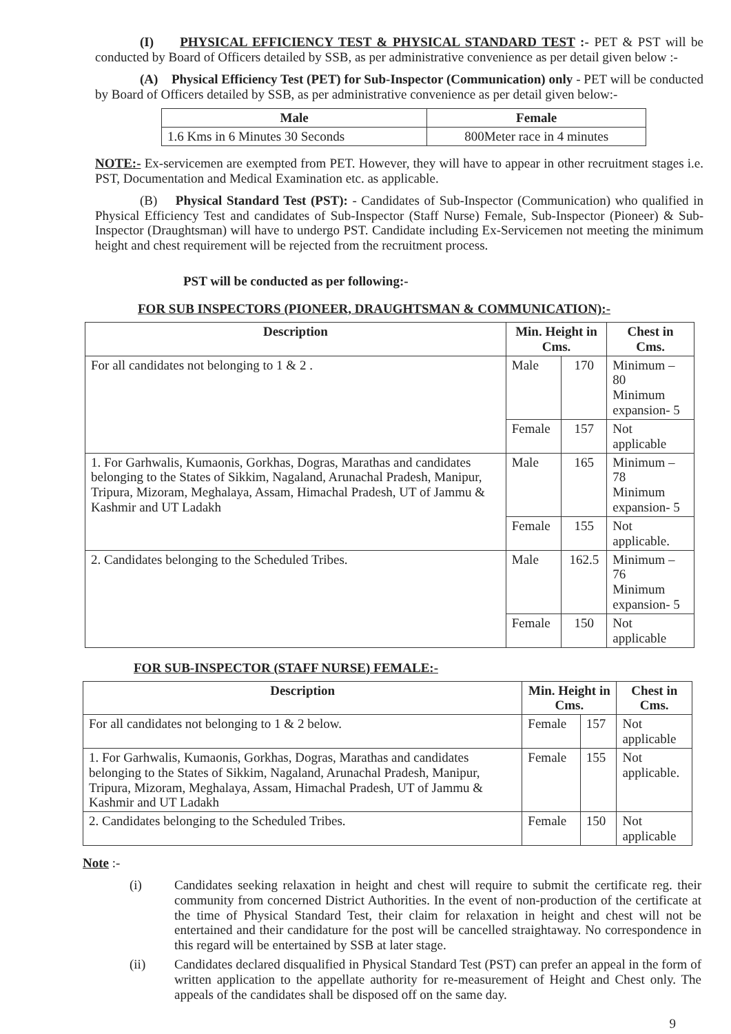(I) PHYSICAL EFFICIENCY TEST & PHYSICAL STANDARD TEST :- PET & PST will be conducted by Board of Officers detailed by SSB, as per administrative convenience as per detail given below :-
(A) Physical Efficiency Test (PET) for Sub-Inspector (Communication) only - PET will be conducted by Board of Officers detailed by SSB, as per administrative convenience as per detail given below:-
| Male | Female |
| --- | --- |
| 1.6 Kms in 6 Minutes 30 Seconds | 800Meter race in 4 minutes |
NOTE:- Ex-servicemen are exempted from PET. However, they will have to appear in other recruitment stages i.e. PST, Documentation and Medical Examination etc. as applicable.
(B) Physical Standard Test (PST): - Candidates of Sub-Inspector (Communication) who qualified in Physical Efficiency Test and candidates of Sub-Inspector (Staff Nurse) Female, Sub-Inspector (Pioneer) & Sub-Inspector (Draughtsman) will have to undergo PST. Candidate including Ex-Servicemen not meeting the minimum height and chest requirement will be rejected from the recruitment process.
PST will be conducted as per following:-
FOR SUB INSPECTORS (PIONEER, DRAUGHTSMAN & COMMUNICATION):-
| Description | Min. Height in Cms. | | Chest in Cms. |
| --- | --- | --- | --- |
| For all candidates not belonging to 1 & 2 . | Male | 170 | Minimum – 80 Minimum expansion- 5 |
| | Female | 157 | Not applicable |
| 1. For Garhwalis, Kumaonis, Gorkhas, Dogras, Marathas and candidates belonging to the States of Sikkim, Nagaland, Arunachal Pradesh, Manipur, Tripura, Mizoram, Meghalaya, Assam, Himachal Pradesh, UT of Jammu & Kashmir and UT Ladakh | Male | 165 | Minimum – 78 Minimum expansion- 5 |
| | Female | 155 | Not applicable. |
| 2. Candidates belonging to the Scheduled Tribes. | Male | 162.5 | Minimum – 76 Minimum expansion- 5 |
| | Female | 150 | Not applicable |
FOR SUB-INSPECTOR (STAFF NURSE) FEMALE:-
| Description | Min. Height in Cms. | | Chest in Cms. |
| --- | --- | --- | --- |
| For all candidates not belonging to 1 & 2 below. | Female | 157 | Not applicable |
| 1. For Garhwalis, Kumaonis, Gorkhas, Dogras, Marathas and candidates belonging to the States of Sikkim, Nagaland, Arunachal Pradesh, Manipur, Tripura, Mizoram, Meghalaya, Assam, Himachal Pradesh, UT of Jammu & Kashmir and UT Ladakh | Female | 155 | Not applicable. |
| 2. Candidates belonging to the Scheduled Tribes. | Female | 150 | Not applicable |
Note :-
| (i) | Candidates seeking relaxation in height and chest will require to submit the certificate reg. their community from concerned District Authorities. In the event of non-production of the certificate at the time of Physical Standard Test, their claim for relaxation in height and chest will not be entertained and their candidature for the post will be cancelled straightaway. No correspondence in this regard will be entertained by SSB at later stage. |
| (ii) | Candidates declared disqualified in Physical Standard Test (PST) can prefer an appeal in the form of written application to the appellate authority for re-measurement of Height and Chest only. The appeals of the candidates shall be disposed off on the same day. |
9